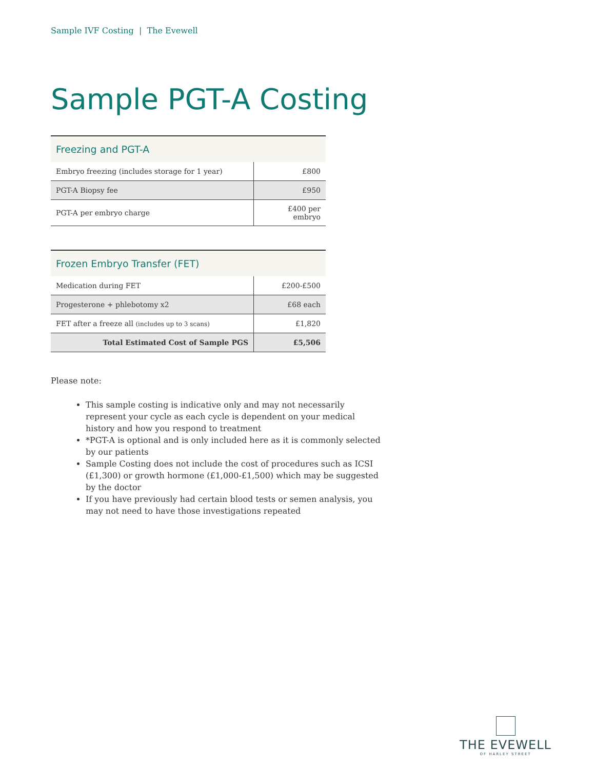Sample IVF Costing | The Evewell
Sample PGT-A Costing
| Freezing and PGT-A | |
| --- | --- |
| Embryo freezing (includes storage for 1 year) | £800 |
| PGT-A Biopsy fee | £950 |
| PGT-A per embryo charge | £400 per embryo |
| Frozen Embryo Transfer (FET) | |
| --- | --- |
| Medication during FET | £200-£500 |
| Progesterone + phlebotomy x2 | £68 each |
| FET after a freeze all (includes up to 3 scans) | £1,820 |
| Total Estimated Cost of Sample PGS | £5,506 |
Please note:
This sample costing is indicative only and may not necessarily represent your cycle as each cycle is dependent on your medical history and how you respond to treatment
*PGT-A is optional and is only included here as it is commonly selected by our patients
Sample Costing does not include the cost of procedures such as ICSI (£1,300) or growth hormone (£1,000-£1,500) which may be suggested by the doctor
If you have previously had certain blood tests or semen analysis, you may not need to have those investigations repeated
THE EVEWELL
OF HARLEY STREET